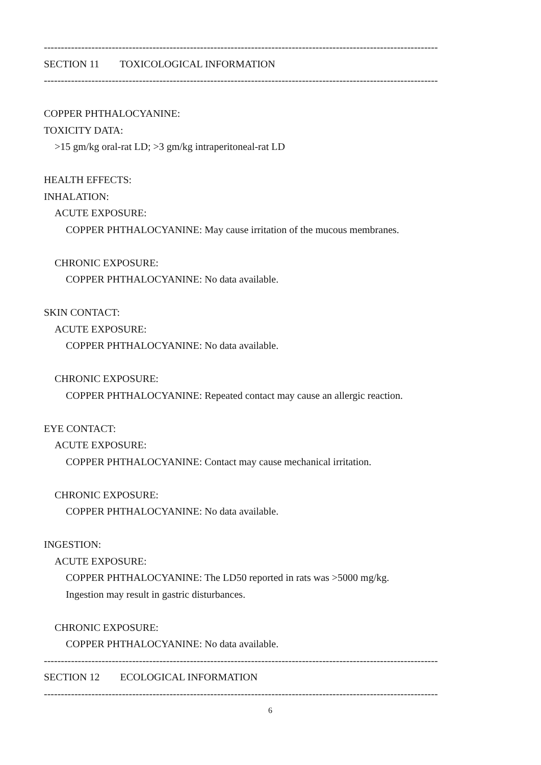--------------------------------------------------------------------------------------------------------------------
SECTION 11 TOXICOLOGICAL INFORMATION
--------------------------------------------------------------------------------------------------------------------
COPPER PHTHALOCYANINE:
TOXICITY DATA:
>15 gm/kg oral-rat LD; >3 gm/kg intraperitoneal-rat LD
HEALTH EFFECTS:
INHALATION:
ACUTE EXPOSURE:
COPPER PHTHALOCYANINE: May cause irritation of the mucous membranes.
CHRONIC EXPOSURE:
COPPER PHTHALOCYANINE: No data available.
SKIN CONTACT:
ACUTE EXPOSURE:
COPPER PHTHALOCYANINE: No data available.
CHRONIC EXPOSURE:
COPPER PHTHALOCYANINE: Repeated contact may cause an allergic reaction.
EYE CONTACT:
ACUTE EXPOSURE:
COPPER PHTHALOCYANINE: Contact may cause mechanical irritation.
CHRONIC EXPOSURE:
COPPER PHTHALOCYANINE: No data available.
INGESTION:
ACUTE EXPOSURE:
COPPER PHTHALOCYANINE: The LD50 reported in rats was >5000 mg/kg.
Ingestion may result in gastric disturbances.
CHRONIC EXPOSURE:
COPPER PHTHALOCYANINE: No data available.
--------------------------------------------------------------------------------------------------------------------
SECTION 12 ECOLOGICAL INFORMATION
--------------------------------------------------------------------------------------------------------------------
6